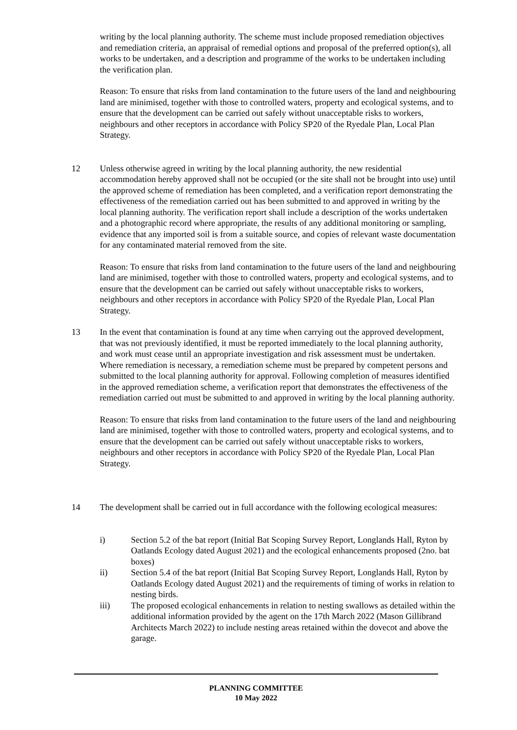writing by the local planning authority. The scheme must include proposed remediation objectives and remediation criteria, an appraisal of remedial options and proposal of the preferred option(s), all works to be undertaken, and a description and programme of the works to be undertaken including the verification plan.
Reason: To ensure that risks from land contamination to the future users of the land and neighbouring land are minimised, together with those to controlled waters, property and ecological systems, and to ensure that the development can be carried out safely without unacceptable risks to workers, neighbours and other receptors in accordance with Policy SP20 of the Ryedale Plan, Local Plan Strategy.
12 Unless otherwise agreed in writing by the local planning authority, the new residential accommodation hereby approved shall not be occupied (or the site shall not be brought into use) until the approved scheme of remediation has been completed, and a verification report demonstrating the effectiveness of the remediation carried out has been submitted to and approved in writing by the local planning authority. The verification report shall include a description of the works undertaken and a photographic record where appropriate, the results of any additional monitoring or sampling, evidence that any imported soil is from a suitable source, and copies of relevant waste documentation for any contaminated material removed from the site.
Reason: To ensure that risks from land contamination to the future users of the land and neighbouring land are minimised, together with those to controlled waters, property and ecological systems, and to ensure that the development can be carried out safely without unacceptable risks to workers, neighbours and other receptors in accordance with Policy SP20 of the Ryedale Plan, Local Plan Strategy.
13 In the event that contamination is found at any time when carrying out the approved development, that was not previously identified, it must be reported immediately to the local planning authority, and work must cease until an appropriate investigation and risk assessment must be undertaken. Where remediation is necessary, a remediation scheme must be prepared by competent persons and submitted to the local planning authority for approval. Following completion of measures identified in the approved remediation scheme, a verification report that demonstrates the effectiveness of the remediation carried out must be submitted to and approved in writing by the local planning authority.
Reason: To ensure that risks from land contamination to the future users of the land and neighbouring land are minimised, together with those to controlled waters, property and ecological systems, and to ensure that the development can be carried out safely without unacceptable risks to workers, neighbours and other receptors in accordance with Policy SP20 of the Ryedale Plan, Local Plan Strategy.
14 The development shall be carried out in full accordance with the following ecological measures:
i) Section 5.2 of the bat report (Initial Bat Scoping Survey Report, Longlands Hall, Ryton by Oatlands Ecology dated August 2021) and the ecological enhancements proposed (2no. bat boxes)
ii) Section 5.4 of the bat report (Initial Bat Scoping Survey Report, Longlands Hall, Ryton by Oatlands Ecology dated August 2021) and the requirements of timing of works in relation to nesting birds.
iii) The proposed ecological enhancements in relation to nesting swallows as detailed within the additional information provided by the agent on the 17th March 2022 (Mason Gillibrand Architects March 2022) to include nesting areas retained within the dovecot and above the garage.
PLANNING COMMITTEE
10 May 2022